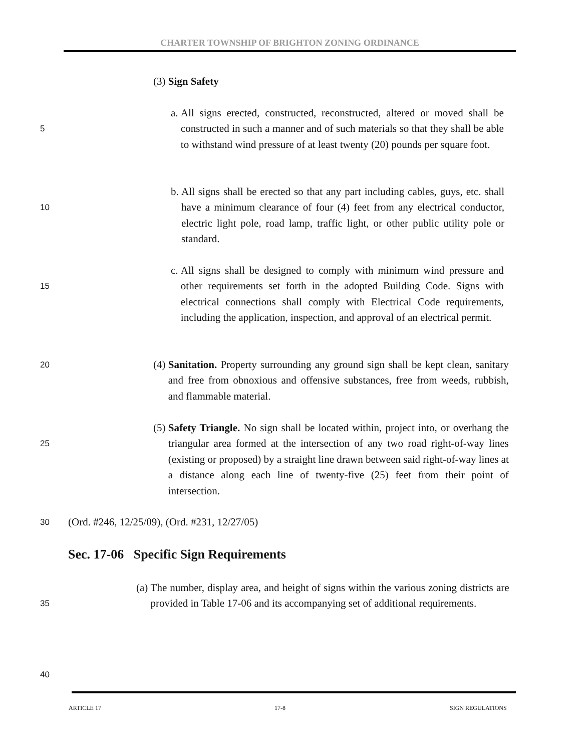CHARTER TOWNSHIP OF BRIGHTON ZONING ORDINANCE
(3) Sign Safety
5
a. All signs erected, constructed, reconstructed, altered or moved shall be constructed in such a manner and of such materials so that they shall be able to withstand wind pressure of at least twenty (20) pounds per square foot.
10
b. All signs shall be erected so that any part including cables, guys, etc. shall have a minimum clearance of four (4) feet from any electrical conductor, electric light pole, road lamp, traffic light, or other public utility pole or standard.
15
c. All signs shall be designed to comply with minimum wind pressure and other requirements set forth in the adopted Building Code. Signs with electrical connections shall comply with Electrical Code requirements, including the application, inspection, and approval of an electrical permit.
20
(4) Sanitation. Property surrounding any ground sign shall be kept clean, sanitary and free from obnoxious and offensive substances, free from weeds, rubbish, and flammable material.
25
(5) Safety Triangle. No sign shall be located within, project into, or overhang the triangular area formed at the intersection of any two road right-of-way lines (existing or proposed) by a straight line drawn between said right-of-way lines at a distance along each line of twenty-five (25) feet from their point of intersection.
30
(Ord. #246, 12/25/09), (Ord. #231, 12/27/05)
Sec. 17-06 Specific Sign Requirements
35
(a) The number, display area, and height of signs within the various zoning districts are provided in Table 17-06 and its accompanying set of additional requirements.
40
ARTICLE 17 17-8 SIGN REGULATIONS